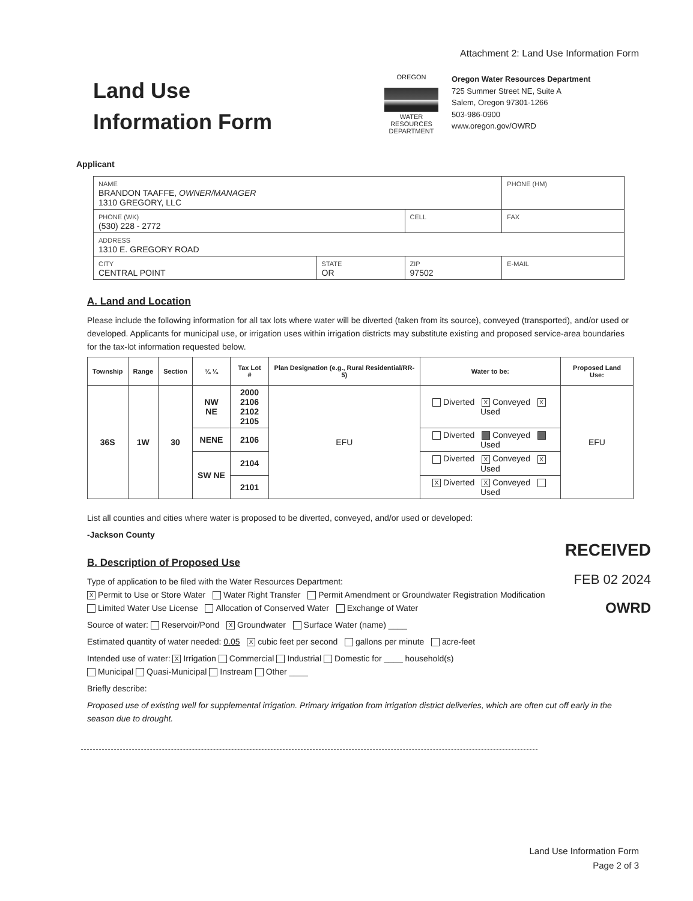Attachment 2: Land Use Information Form
Land Use
Information Form
OREGON
WATER RESOURCES DEPARTMENT
Oregon Water Resources Department
725 Summer Street NE, Suite A
Salem, Oregon 97301-1266
503-986-0900
www.oregon.gov/OWRD
Applicant
| NAME BRANDON TAAFFE, OWNER/MANAGER 1310 GREGORY, LLC | | | | PHONE (HM) |
| PHONE (WK) (530) 228 - 2772 | | CELL | | FAX |
| ADDRESS 1310 E. GREGORY ROAD | | | | |
| CITY CENTRAL POINT | STATE OR | ZIP 97502 | E-MAIL | |
A. Land and Location
Please include the following information for all tax lots where water will be diverted (taken from its source), conveyed (transported), and/or used or developed. Applicants for municipal use, or irrigation uses within irrigation districts may substitute existing and proposed service-area boundaries for the tax-lot information requested below.
| Township | Range | Section | ¼ ¼ | Tax Lot # | Plan Designation (e.g., Rural Residential/RR-5) | Water to be: | Proposed Land Use: |
| --- | --- | --- | --- | --- | --- | --- | --- |
| 36S | 1W | 30 | NW NE | 2000 2106 2102 2105 | EFU | Diverted X Conveyed X Used | EFU |
| | | | NENE | 2106 | | Diverted Conveyed Used | |
| | | | SW NE | 2104 | | Diverted X Conveyed X Used | |
| | | | | 2101 | | X Diverted X Conveyed Used | |
List all counties and cities where water is proposed to be diverted, conveyed, and/or used or developed:
-Jackson County
B. Description of Proposed Use
Type of application to be filed with the Water Resources Department:
X Permit to Use or Store Water Water Right Transfer Permit Amendment or Groundwater Registration Modification
Limited Water Use License Allocation of Conserved Water Exchange of Water
Source of water: Reservoir/Pond X Groundwater Surface Water (name) ____
Estimated quantity of water needed: 0.05 X cubic feet per second gallons per minute acre-feet
Intended use of water: X Irrigation Commercial Industrial Domestic for ____ household(s)
Municipal Quasi-Municipal Instream Other ____
Briefly describe:
Proposed use of existing well for supplemental irrigation. Primary irrigation from irrigation district deliveries, which are often cut off early in the season due to drought.
RECEIVED
FEB 02 2024
OWRD
Land Use Information Form
Page 2 of 3